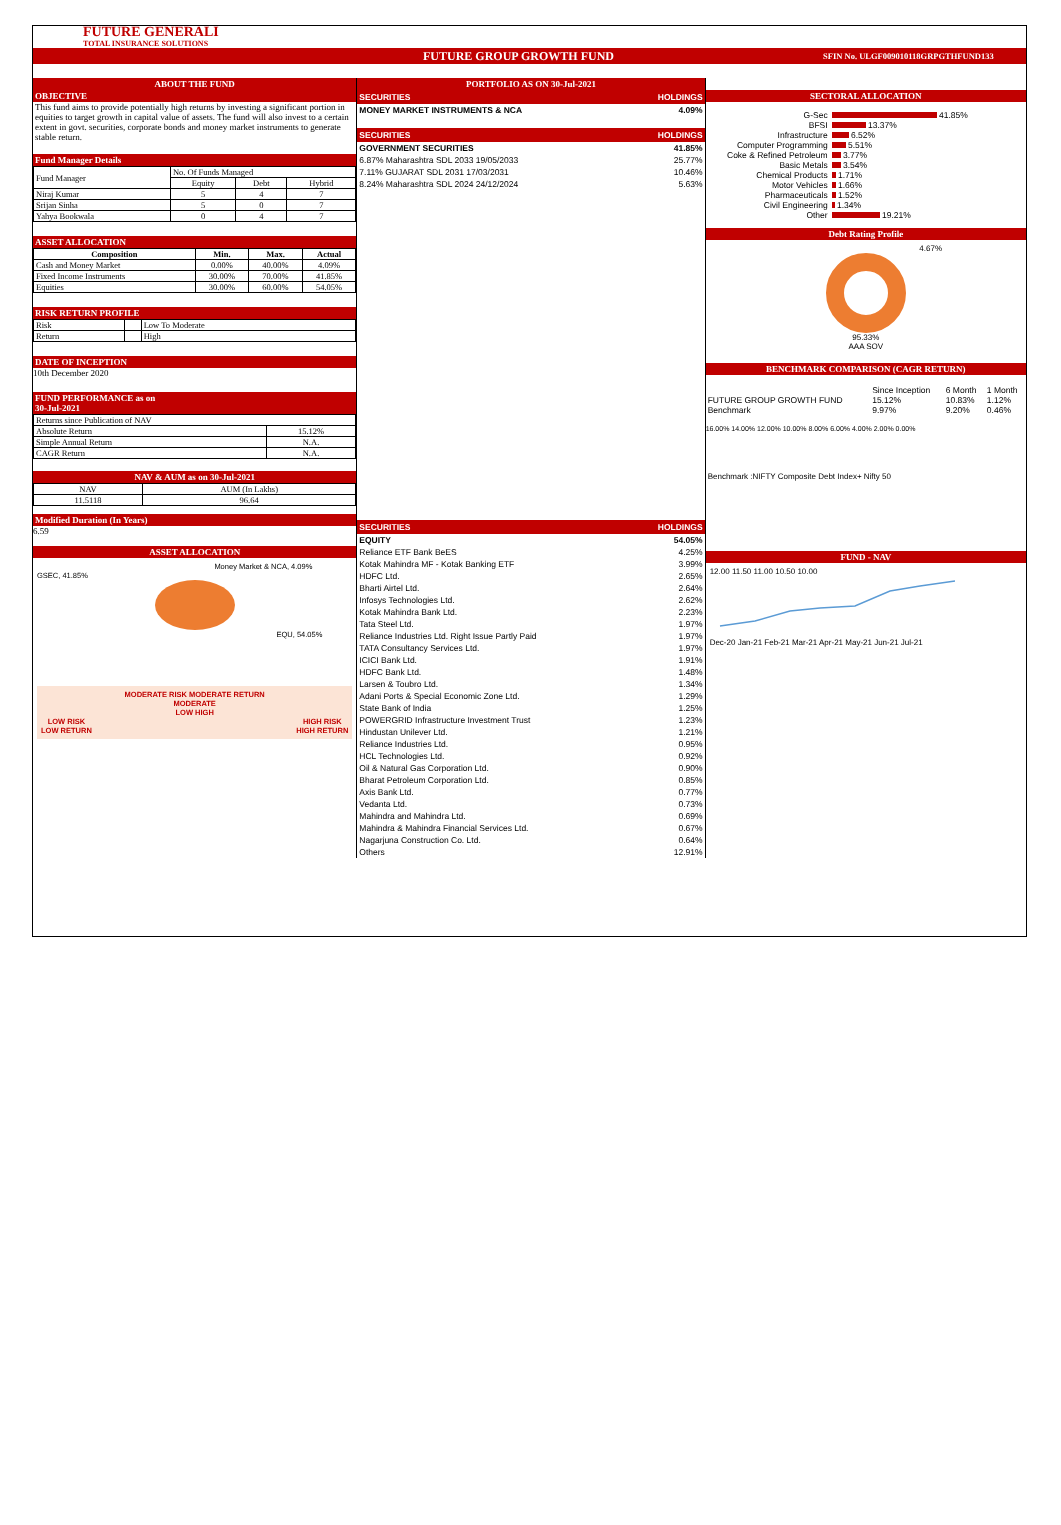FUTURE GENERALI
TOTAL INSURANCE SOLUTIONS
FUTURE GROUP GROWTH FUND SFIN No. ULGF009010118GRPGTHFUND133
ABOUT THE FUND
OBJECTIVE
This fund aims to provide potentially high returns by investing a significant portion in equities to target growth in capital value of assets. The fund will also invest to a certain extent in govt. securities, corporate bonds and money market instruments to generate stable return.
Fund Manager Details
| Fund Manager | No. Of Funds Managed | | |
| | Equity | Debt | Hybrid |
| Niraj Kumar | 5 | 4 | 7 |
| Srijan Sinha | 5 | 0 | 7 |
| Yahya Bookwala | 0 | 4 | 7 |
ASSET ALLOCATION
| Composition | Min. | Max. | Actual |
| --- | --- | --- | --- |
| Cash and Money Market | 0.00% | 40.00% | 4.09% |
| Fixed Income Instruments | 30.00% | 70.00% | 41.85% |
| Equities | 30.00% | 60.00% | 54.05% |
RISK RETURN PROFILE
| Risk | | Low To Moderate |
| Return | | High |
DATE OF INCEPTION
10th December 2020
FUND PERFORMANCE as on
30-Jul-2021
| Returns since Publication of NAV | |
| Absolute Return | 15.12% |
| Simple Annual Return | N.A. |
| CAGR Return | N.A. |
NAV & AUM as on 30-Jul-2021
| NAV | AUM (In Lakhs) |
| 11.5118 | 96.64 |
Modified Duration (In Years)
6.59
ASSET ALLOCATION
Money Market & NCA, 4.09%
GSEC, 41.85%
EQU, 54.05%
MODERATE RISK MODERATE RETURN
MODERATE
LOW HIGH
LOW RISK
LOW RETURN HIGH RISK
HIGH RETURN
PORTFOLIO AS ON 30-Jul-2021
| SECURITIES | HOLDINGS |
| MONEY MARKET INSTRUMENTS & NCA | 4.09% |
| SECURITIES | HOLDINGS |
| GOVERNMENT SECURITIES | 41.85% |
| 6.87% Maharashtra SDL 2033 19/05/2033 | 25.77% |
| 7.11% GUJARAT SDL 2031 17/03/2031 | 10.46% |
| 8.24% Maharashtra SDL 2024 24/12/2024 | 5.63% |
| SECURITIES | HOLDINGS |
| EQUITY | 54.05% |
| Reliance ETF Bank BeES | 4.25% |
| Kotak Mahindra MF - Kotak Banking ETF | 3.99% |
| HDFC Ltd. | 2.65% |
| Bharti Airtel Ltd. | 2.64% |
| Infosys Technologies Ltd. | 2.62% |
| Kotak Mahindra Bank Ltd. | 2.23% |
| Tata Steel Ltd. | 1.97% |
| Reliance Industries Ltd. Right Issue Partly Paid | 1.97% |
| TATA Consultancy Services Ltd. | 1.97% |
| ICICI Bank Ltd. | 1.91% |
| HDFC Bank Ltd. | 1.48% |
| Larsen & Toubro Ltd. | 1.34% |
| Adani Ports & Special Economic Zone Ltd. | 1.29% |
| State Bank of India | 1.25% |
| POWERGRID Infrastructure Investment Trust | 1.23% |
| Hindustan Unilever Ltd. | 1.21% |
| Reliance Industries Ltd. | 0.95% |
| HCL Technologies Ltd. | 0.92% |
| Oil & Natural Gas Corporation Ltd. | 0.90% |
| Bharat Petroleum Corporation Ltd. | 0.85% |
| Axis Bank Ltd. | 0.77% |
| Vedanta Ltd. | 0.73% |
| Mahindra and Mahindra Ltd. | 0.69% |
| Mahindra & Mahindra Financial Services Ltd. | 0.67% |
| Nagarjuna Construction Co. Ltd. | 0.64% |
| Others | 12.91% |
SECTORAL ALLOCATION
| G-Sec | 41.85% |
| BFSI | 13.37% |
| Infrastructure | 6.52% |
| Computer Programming | 5.51% |
| Coke & Refined Petroleum | 3.77% |
| Basic Metals | 3.54% |
| Chemical Products | 1.71% |
| Motor Vehicles | 1.66% |
| Pharmaceuticals | 1.52% |
| Civil Engineering | 1.34% |
| Other | 19.21% |
Debt Rating Profile
4.67%
95.33%
AAA SOV
BENCHMARK COMPARISON (CAGR RETURN)
| | Since Inception | 6 Month | 1 Month |
| FUTURE GROUP GROWTH FUND | 15.12% | 10.83% | 1.12% |
| Benchmark | 9.97% | 9.20% | 0.46% |
16.00% 14.00% 12.00% 10.00% 8.00% 6.00% 4.00% 2.00% 0.00%
Benchmark :NIFTY Composite Debt Index+ Nifty 50
FUND - NAV
12.00 11.50 11.00 10.50 10.00
Dec-20 Jan-21 Feb-21 Mar-21 Apr-21 May-21 Jun-21 Jul-21